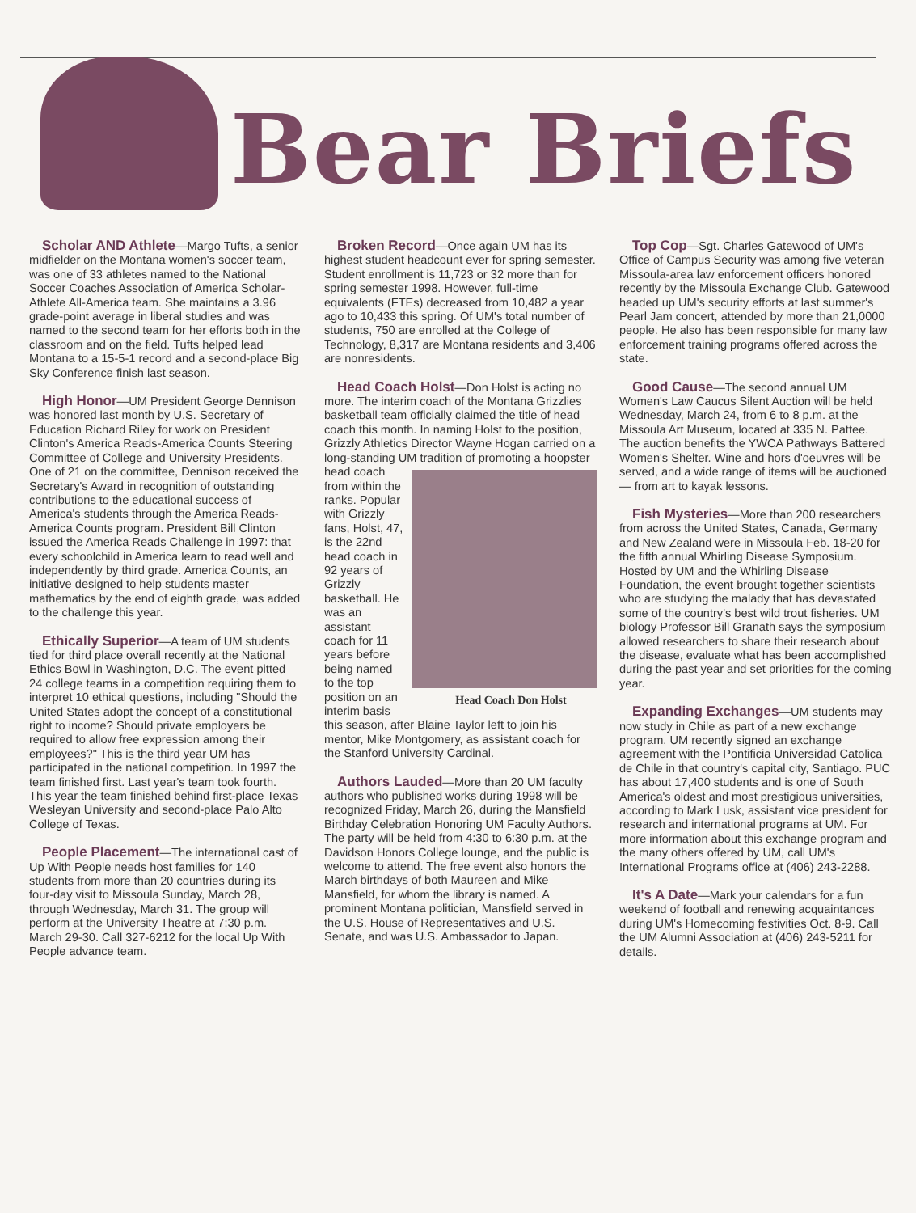Bear Briefs
Scholar AND Athlete—Margo Tufts, a senior midfielder on the Montana women's soccer team, was one of 33 athletes named to the National Soccer Coaches Association of America Scholar-Athlete All-America team. She maintains a 3.96 grade-point average in liberal studies and was named to the second team for her efforts both in the classroom and on the field. Tufts helped lead Montana to a 15-5-1 record and a second-place Big Sky Conference finish last season.
High Honor—UM President George Dennison was honored last month by U.S. Secretary of Education Richard Riley for work on President Clinton's America Reads-America Counts Steering Committee of College and University Presidents. One of 21 on the committee, Dennison received the Secretary's Award in recognition of outstanding contributions to the educational success of America's students through the America Reads-America Counts program. President Bill Clinton issued the America Reads Challenge in 1997: that every schoolchild in America learn to read well and independently by third grade. America Counts, an initiative designed to help students master mathematics by the end of eighth grade, was added to the challenge this year.
Ethically Superior—A team of UM students tied for third place overall recently at the National Ethics Bowl in Washington, D.C. The event pitted 24 college teams in a competition requiring them to interpret 10 ethical questions, including "Should the United States adopt the concept of a constitutional right to income? Should private employers be required to allow free expression among their employees?" This is the third year UM has participated in the national competition. In 1997 the team finished first. Last year's team took fourth. This year the team finished behind first-place Texas Wesleyan University and second-place Palo Alto College of Texas.
People Placement—The international cast of Up With People needs host families for 140 students from more than 20 countries during its four-day visit to Missoula Sunday, March 28, through Wednesday, March 31. The group will perform at the University Theatre at 7:30 p.m. March 29-30. Call 327-6212 for the local Up With People advance team.
Broken Record—Once again UM has its highest student headcount ever for spring semester. Student enrollment is 11,723 or 32 more than for spring semester 1998. However, full-time equivalents (FTEs) decreased from 10,482 a year ago to 10,433 this spring. Of UM's total number of students, 750 are enrolled at the College of Technology, 8,317 are Montana residents and 3,406 are nonresidents.
Head Coach Holst—Don Holst is acting no more. The interim coach of the Montana Grizzlies basketball team officially claimed the title of head coach this month. In naming Holst to the position, Grizzly Athletics Director Wayne Hogan carried on a long-standing UM tradition of promoting a hoopster head coach Head Coach Don Holst from within the ranks. Popular with Grizzly fans, Holst, 47, is the 22nd head coach in 92 years of Grizzly basketball. He was an assistant coach for 11 years before being named to the top position on an interim basis this season, after Blaine Taylor left to join his mentor, Mike Montgomery, as assistant coach for the Stanford University Cardinal.
Authors Lauded—More than 20 UM faculty authors who published works during 1998 will be recognized Friday, March 26, during the Mansfield Birthday Celebration Honoring UM Faculty Authors. The party will be held from 4:30 to 6:30 p.m. at the Davidson Honors College lounge, and the public is welcome to attend. The free event also honors the March birthdays of both Maureen and Mike Mansfield, for whom the library is named. A prominent Montana politician, Mansfield served in the U.S. House of Representatives and U.S. Senate, and was U.S. Ambassador to Japan.
Top Cop—Sgt. Charles Gatewood of UM's Office of Campus Security was among five veteran Missoula-area law enforcement officers honored recently by the Missoula Exchange Club. Gatewood headed up UM's security efforts at last summer's Pearl Jam concert, attended by more than 21,0000 people. He also has been responsible for many law enforcement training programs offered across the state.
Good Cause—The second annual UM Women's Law Caucus Silent Auction will be held Wednesday, March 24, from 6 to 8 p.m. at the Missoula Art Museum, located at 335 N. Pattee. The auction benefits the YWCA Pathways Battered Women's Shelter. Wine and hors d'oeuvres will be served, and a wide range of items will be auctioned — from art to kayak lessons.
Fish Mysteries—More than 200 researchers from across the United States, Canada, Germany and New Zealand were in Missoula Feb. 18-20 for the fifth annual Whirling Disease Symposium. Hosted by UM and the Whirling Disease Foundation, the event brought together scientists who are studying the malady that has devastated some of the country's best wild trout fisheries. UM biology Professor Bill Granath says the symposium allowed researchers to share their research about the disease, evaluate what has been accomplished during the past year and set priorities for the coming year.
Expanding Exchanges—UM students may now study in Chile as part of a new exchange program. UM recently signed an exchange agreement with the Pontificia Universidad Catolica de Chile in that country's capital city, Santiago. PUC has about 17,400 students and is one of South America's oldest and most prestigious universities, according to Mark Lusk, assistant vice president for research and international programs at UM. For more information about this exchange program and the many others offered by UM, call UM's International Programs office at (406) 243-2288.
It's A Date—Mark your calendars for a fun weekend of football and renewing acquaintances during UM's Homecoming festivities Oct. 8-9. Call the UM Alumni Association at (406) 243-5211 for details.